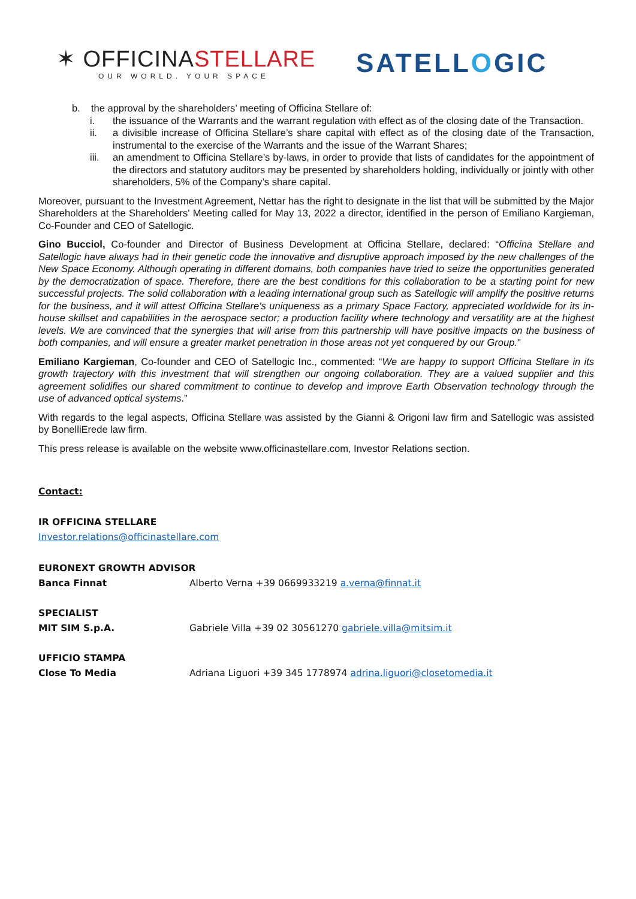✶ OFFICINASTELLARE
OUR WORLD. YOUR SPACE
SATELLOGIC
b. the approval by the shareholders’ meeting of Officina Stellare of:
i. the issuance of the Warrants and the warrant regulation with effect as of the closing date of the Transaction.
ii. a divisible increase of Officina Stellare’s share capital with effect as of the closing date of the Transaction, instrumental to the exercise of the Warrants and the issue of the Warrant Shares;
iii. an amendment to Officina Stellare’s by-laws, in order to provide that lists of candidates for the appointment of the directors and statutory auditors may be presented by shareholders holding, individually or jointly with other shareholders, 5% of the Company’s share capital.
Moreover, pursuant to the Investment Agreement, Nettar has the right to designate in the list that will be submitted by the Major Shareholders at the Shareholders' Meeting called for May 13, 2022 a director, identified in the person of Emiliano Kargieman, Co-Founder and CEO of Satellogic.
Gino Bucciol, Co-founder and Director of Business Development at Officina Stellare, declared: “Officina Stellare and Satellogic have always had in their genetic code the innovative and disruptive approach imposed by the new challenges of the New Space Economy. Although operating in different domains, both companies have tried to seize the opportunities generated by the democratization of space. Therefore, there are the best conditions for this collaboration to be a starting point for new successful projects. The solid collaboration with a leading international group such as Satellogic will amplify the positive returns for the business, and it will attest Officina Stellare's uniqueness as a primary Space Factory, appreciated worldwide for its in-house skillset and capabilities in the aerospace sector; a production facility where technology and versatility are at the highest levels. We are convinced that the synergies that will arise from this partnership will have positive impacts on the business of both companies, and will ensure a greater market penetration in those areas not yet conquered by our Group."
Emiliano Kargieman, Co-founder and CEO of Satellogic Inc., commented: “We are happy to support Officina Stellare in its growth trajectory with this investment that will strengthen our ongoing collaboration. They are a valued supplier and this agreement solidifies our shared commitment to continue to develop and improve Earth Observation technology through the use of advanced optical systems.”
With regards to the legal aspects, Officina Stellare was assisted by the Gianni & Origoni law firm and Satellogic was assisted by BonelliErede law firm.
This press release is available on the website www.officinastellare.com, Investor Relations section.
Contact:
IR OFFICINA STELLARE
Investor.relations@officinastellare.com
EURONEXT GROWTH ADVISOR
Banca Finnat Alberto Verna +39 0669933219 a.verna@finnat.it
SPECIALIST
MIT SIM S.p.A. Gabriele Villa +39 02 30561270 gabriele.villa@mitsim.it
UFFICIO STAMPA
Close To Media Adriana Liguori +39 345 1778974 adrina.liguori@closetomedia.it